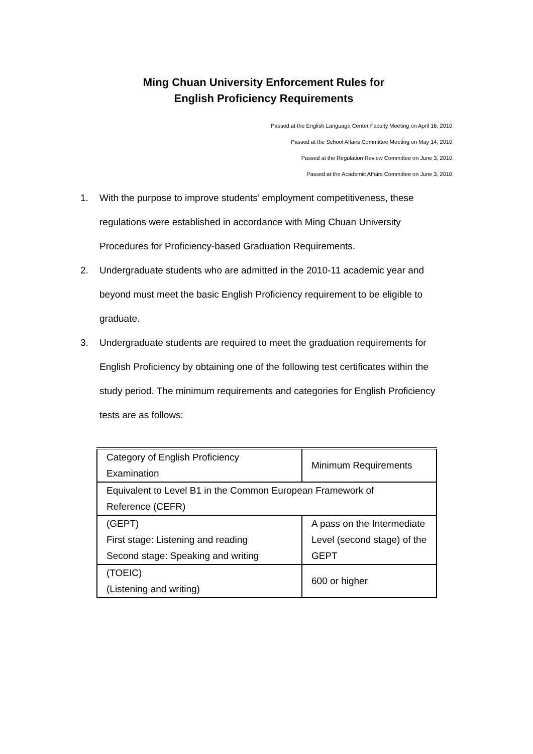Ming Chuan University Enforcement Rules for
English Proficiency Requirements
Passed at the English Language Center Faculty Meeting on April 16, 2010
Passed at the School Affairs Committee Meeting on May 14, 2010
Passed at the Regulation Review Committee on June 3, 2010
Passed at the Academic Affairs Committee on June 3, 2010
1. With the purpose to improve students’ employment competitiveness, these regulations were established in accordance with Ming Chuan University Procedures for Proficiency-based Graduation Requirements.
2. Undergraduate students who are admitted in the 2010-11 academic year and beyond must meet the basic English Proficiency requirement to be eligible to graduate.
3. Undergraduate students are required to meet the graduation requirements for English Proficiency by obtaining one of the following test certificates within the study period. The minimum requirements and categories for English Proficiency tests are as follows:
| Category of English Proficiency Examination | Minimum Requirements |
| Equivalent to Level B1 in the Common European Framework of Reference (CEFR) | |
| (GEPT) First stage: Listening and reading Second stage: Speaking and writing | A pass on the Intermediate Level (second stage) of the GEPT |
| (TOEIC) (Listening and writing) | 600 or higher |